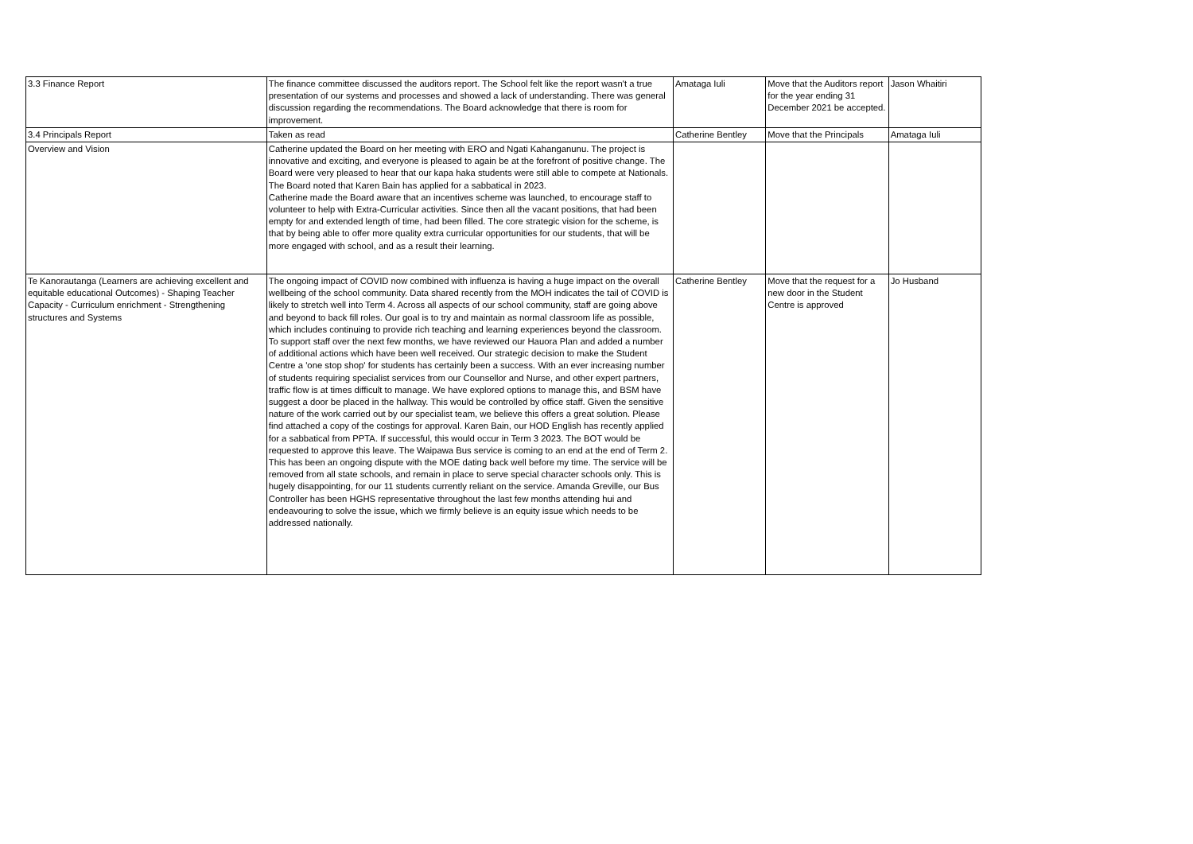| 3.3 Finance Report | The finance committee discussed the auditors report. The School felt like the report wasn't a true presentation of our systems and processes and showed a lack of understanding. There was general discussion regarding the recommendations. The Board acknowledge that there is room for improvement. | Amataga Iuli | Move that the Auditors report for the year ending 31 December 2021 be accepted. | Jason Whaitiri |
| 3.4 Principals Report | Taken as read | Catherine Bentley | Move that the Principals | Amataga Iuli |
| Overview and Vision | Catherine updated the Board on her meeting with ERO and Ngati Kahanganunu. The project is innovative and exciting, and everyone is pleased to again be at the forefront of positive change. The Board were very pleased to hear that our kapa haka students were still able to compete at Nationals. The Board noted that Karen Bain has applied for a sabbatical in 2023. Catherine made the Board aware that an incentives scheme was launched, to encourage staff to volunteer to help with Extra-Curricular activities. Since then all the vacant positions, that had been empty for and extended length of time, had been filled. The core strategic vision for the scheme, is that by being able to offer more quality extra curricular opportunities for our students, that will be more engaged with school, and as a result their learning. | | | |
| Te Kanorautanga (Learners are achieving excellent and equitable educational Outcomes) - Shaping Teacher Capacity - Curriculum enrichment - Strengthening structures and Systems | The ongoing impact of COVID now combined with influenza is having a huge impact on the overall wellbeing of the school community. Data shared recently from the MOH indicates the tail of COVID is likely to stretch well into Term 4. Across all aspects of our school community, staff are going above and beyond to back fill roles. Our goal is to try and maintain as normal classroom life as possible, which includes continuing to provide rich teaching and learning experiences beyond the classroom. To support staff over the next few months, we have reviewed our Hauora Plan and added a number of additional actions which have been well received. Our strategic decision to make the Student Centre a 'one stop shop' for students has certainly been a success. With an ever increasing number of students requiring specialist services from our Counsellor and Nurse, and other expert partners, traffic flow is at times difficult to manage. We have explored options to manage this, and BSM have suggest a door be placed in the hallway. This would be controlled by office staff. Given the sensitive nature of the work carried out by our specialist team, we believe this offers a great solution. Please find attached a copy of the costings for approval. Karen Bain, our HOD English has recently applied for a sabbatical from PPTA. If successful, this would occur in Term 3 2023. The BOT would be requested to approve this leave. The Waipawa Bus service is coming to an end at the end of Term 2. This has been an ongoing dispute with the MOE dating back well before my time. The service will be removed from all state schools, and remain in place to serve special character schools only. This is hugely disappointing, for our 11 students currently reliant on the service. Amanda Greville, our Bus Controller has been HGHS representative throughout the last few months attending hui and endeavouring to solve the issue, which we firmly believe is an equity issue which needs to be addressed nationally. | Catherine Bentley | Move that the request for a new door in the Student Centre is approved | Jo Husband |